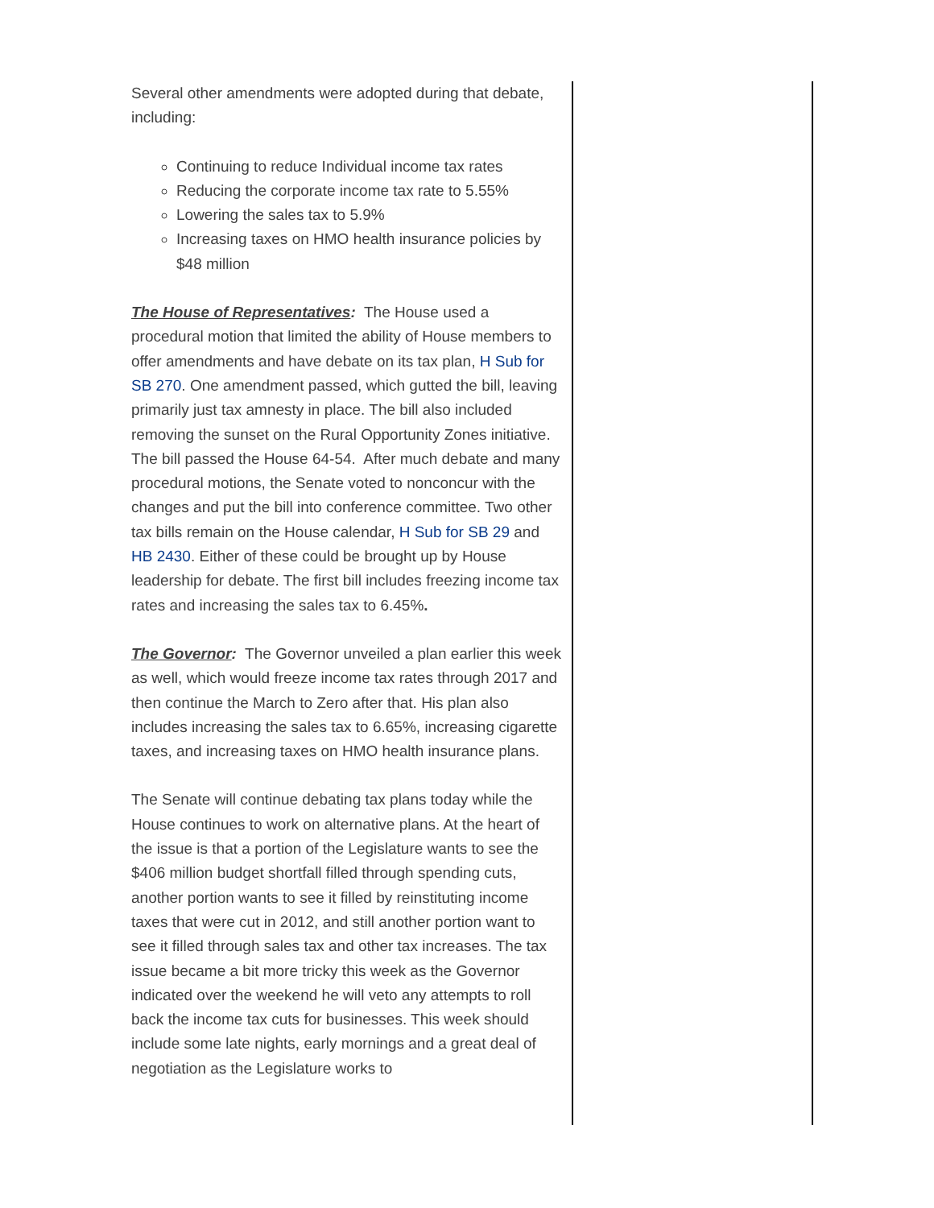Several other amendments were adopted during that debate, including:
Continuing to reduce Individual income tax rates
Reducing the corporate income tax rate to 5.55%
Lowering the sales tax to 5.9%
Increasing taxes on HMO health insurance policies by $48 million
The House of Representatives: The House used a procedural motion that limited the ability of House members to offer amendments and have debate on its tax plan, H Sub for SB 270. One amendment passed, which gutted the bill, leaving primarily just tax amnesty in place. The bill also included removing the sunset on the Rural Opportunity Zones initiative. The bill passed the House 64-54. After much debate and many procedural motions, the Senate voted to nonconcur with the changes and put the bill into conference committee. Two other tax bills remain on the House calendar, H Sub for SB 29 and HB 2430. Either of these could be brought up by House leadership for debate. The first bill includes freezing income tax rates and increasing the sales tax to 6.45%.
The Governor: The Governor unveiled a plan earlier this week as well, which would freeze income tax rates through 2017 and then continue the March to Zero after that. His plan also includes increasing the sales tax to 6.65%, increasing cigarette taxes, and increasing taxes on HMO health insurance plans.
The Senate will continue debating tax plans today while the House continues to work on alternative plans. At the heart of the issue is that a portion of the Legislature wants to see the $406 million budget shortfall filled through spending cuts, another portion wants to see it filled by reinstituting income taxes that were cut in 2012, and still another portion want to see it filled through sales tax and other tax increases. The tax issue became a bit more tricky this week as the Governor indicated over the weekend he will veto any attempts to roll back the income tax cuts for businesses. This week should include some late nights, early mornings and a great deal of negotiation as the Legislature works to